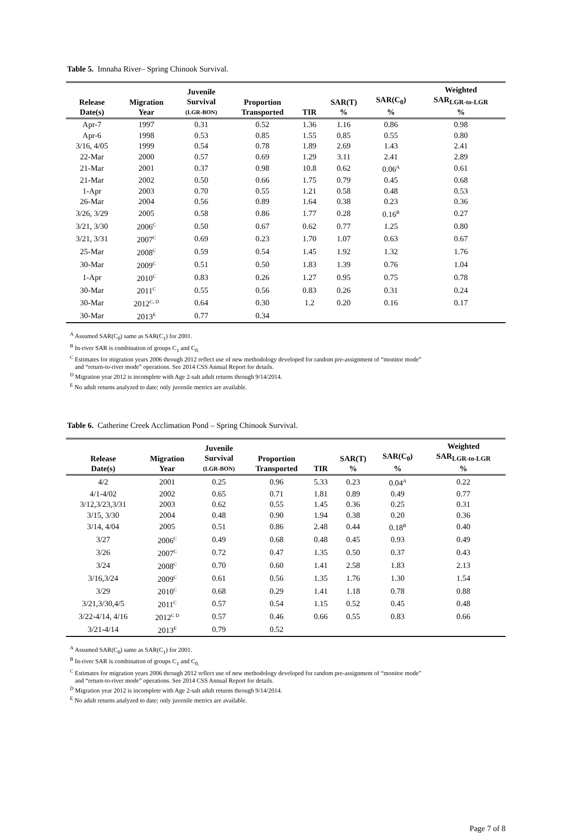Table 5. Imnaha River– Spring Chinook Survival.
| Release Date(s) | Migration Year | Juvenile Survival (LGR-BON) | Proportion Transported | TIR | SAR(T) % | SAR(C<sub>0</sub>) % | Weighted SAR<sub>LGR-to-LGR</sub> % |
| --- | --- | --- | --- | --- | --- | --- | --- |
| Apr-7 | 1997 | 0.31 | 0.52 | 1.36 | 1.16 | 0.86 | 0.98 |
| Apr-6 | 1998 | 0.53 | 0.85 | 1.55 | 0.85 | 0.55 | 0.80 |
| 3/16, 4/05 | 1999 | 0.54 | 0.78 | 1.89 | 2.69 | 1.43 | 2.41 |
| 22-Mar | 2000 | 0.57 | 0.69 | 1.29 | 3.11 | 2.41 | 2.89 |
| 21-Mar | 2001 | 0.37 | 0.98 | 10.8 | 0.62 | 0.06<sup>A</sup> | 0.61 |
| 21-Mar | 2002 | 0.50 | 0.66 | 1.75 | 0.79 | 0.45 | 0.68 |
| 1-Apr | 2003 | 0.70 | 0.55 | 1.21 | 0.58 | 0.48 | 0.53 |
| 26-Mar | 2004 | 0.56 | 0.89 | 1.64 | 0.38 | 0.23 | 0.36 |
| 3/26, 3/29 | 2005 | 0.58 | 0.86 | 1.77 | 0.28 | 0.16<sup>B</sup> | 0.27 |
| 3/21, 3/30 | 2006<sup>C</sup> | 0.50 | 0.67 | 0.62 | 0.77 | 1.25 | 0.80 |
| 3/21, 3/31 | 2007<sup>C</sup> | 0.69 | 0.23 | 1.70 | 1.07 | 0.63 | 0.67 |
| 25-Mar | 2008<sup>C</sup> | 0.59 | 0.54 | 1.45 | 1.92 | 1.32 | 1.76 |
| 30-Mar | 2009<sup>C</sup> | 0.51 | 0.50 | 1.83 | 1.39 | 0.76 | 1.04 |
| 1-Apr | 2010<sup>C</sup> | 0.83 | 0.26 | 1.27 | 0.95 | 0.75 | 0.78 |
| 30-Mar | 2011<sup>C</sup> | 0.55 | 0.56 | 0.83 | 0.26 | 0.31 | 0.24 |
| 30-Mar | 2012<sup>C, D</sup> | 0.64 | 0.30 | 1.2 | 0.20 | 0.16 | 0.17 |
| 30-Mar | 2013<sup>E</sup> | 0.77 | 0.34 | | | | |
<sup>A</sup> Assumed SAR(C<sub>0</sub>) same as SAR(C<sub>1</sub>) for 2001.
<sup>B</sup> In-river SAR is combination of groups C<sub>1</sub> and C<sub>0.</sub>
<sup>C</sup> Estimates for migration years 2006 through 2012 reflect use of new methodology developed for random pre-assignment of “monitor mode”
and “return-to-river mode” operations. See 2014 CSS Annual Report for details.
<sup>D</sup> Migration year 2012 is incomplete with Age 2-salt adult returns through 9/14/2014.
<sup>E</sup> No adult returns analyzed to date; only juvenile metrics are available.
Table 6. Catherine Creek Acclimation Pond – Spring Chinook Survival.
| Release Date(s) | Migration Year | Juvenile Survival (LGR-BON) | Proportion Transported | TIR | SAR(T) % | SAR(C<sub>0</sub>) % | Weighted SAR<sub>LGR-to-LGR</sub> % |
| --- | --- | --- | --- | --- | --- | --- | --- |
| 4/2 | 2001 | 0.25 | 0.96 | 5.33 | 0.23 | 0.04<sup>A</sup> | 0.22 |
| 4/1-4/02 | 2002 | 0.65 | 0.71 | 1.81 | 0.89 | 0.49 | 0.77 |
| 3/12,3/23,3/31 | 2003 | 0.62 | 0.55 | 1.45 | 0.36 | 0.25 | 0.31 |
| 3/15, 3/30 | 2004 | 0.48 | 0.90 | 1.94 | 0.38 | 0.20 | 0.36 |
| 3/14, 4/04 | 2005 | 0.51 | 0.86 | 2.48 | 0.44 | 0.18<sup>B</sup> | 0.40 |
| 3/27 | 2006<sup>C</sup> | 0.49 | 0.68 | 0.48 | 0.45 | 0.93 | 0.49 |
| 3/26 | 2007<sup>C</sup> | 0.72 | 0.47 | 1.35 | 0.50 | 0.37 | 0.43 |
| 3/24 | 2008<sup>C</sup> | 0.70 | 0.60 | 1.41 | 2.58 | 1.83 | 2.13 |
| 3/16,3/24 | 2009<sup>C</sup> | 0.61 | 0.56 | 1.35 | 1.76 | 1.30 | 1.54 |
| 3/29 | 2010<sup>C</sup> | 0.68 | 0.29 | 1.41 | 1.18 | 0.78 | 0.88 |
| 3/21,3/30,4/5 | 2011<sup>C</sup> | 0.57 | 0.54 | 1.15 | 0.52 | 0.45 | 0.48 |
| 3/22-4/14, 4/16 | 2012<sup>C D</sup> | 0.57 | 0.46 | 0.66 | 0.55 | 0.83 | 0.66 |
| 3/21-4/14 | 2013<sup>E</sup> | 0.79 | 0.52 | | | | |
<sup>A</sup> Assumed SAR(C<sub>0</sub>) same as SAR(C<sub>1</sub>) for 2001.
<sup>B</sup> In-river SAR is combination of groups C<sub>1</sub> and C<sub>0.</sub>
<sup>C</sup> Estimates for migration years 2006 through 2012 reflect use of new methodology developed for random pre-assignment of “monitor mode”
and “return-to-river mode” operations. See 2014 CSS Annual Report for details.
<sup>D</sup> Migration year 2012 is incomplete with Age 2-salt adult returns through 9/14/2014.
<sup>E</sup> No adult returns analyzed to date; only juvenile metrics are available.
Page 7 of 8